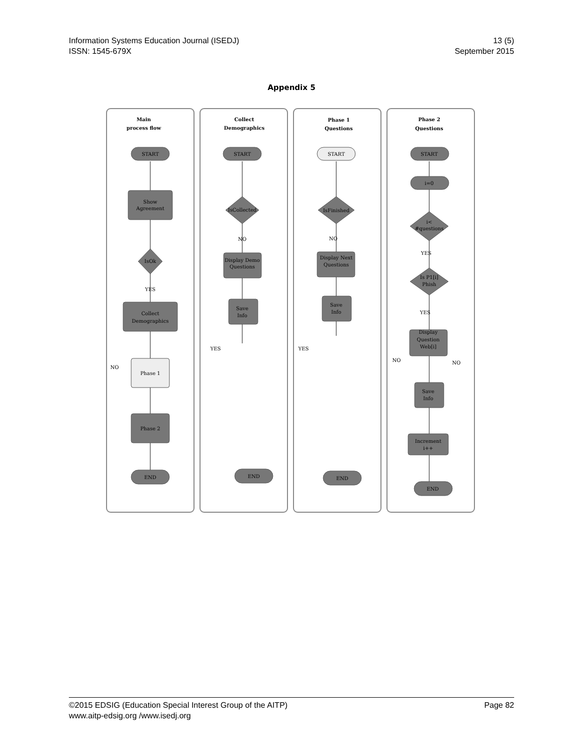Information Systems Education Journal (ISEDJ)
ISSN: 1545-679X
13 (5)
September 2015
Appendix 5
Main
process flow
Collect
Demographics
Phase 1
Questions
Phase 2
Questions
START
Show
Agreement
IsOk
YES
Collect
Demographics
Phase 1
Phase 2
END
START
IsCollected
NO
Display Demo
Questions
Save
Info
END
START
IsFinished
NO
Display Next
Questions
Save
Info
END
START
i=0
i<
#questions
YES
Is P1[i]
Phish
YES
Display
Question
Web[i]
Save
Info
Increment
i++
END
NO
YES
YES
NO
NO
©2015 EDSIG (Education Special Interest Group of the AITP)
www.aitp-edsig.org /www.isedj.org
Page 82